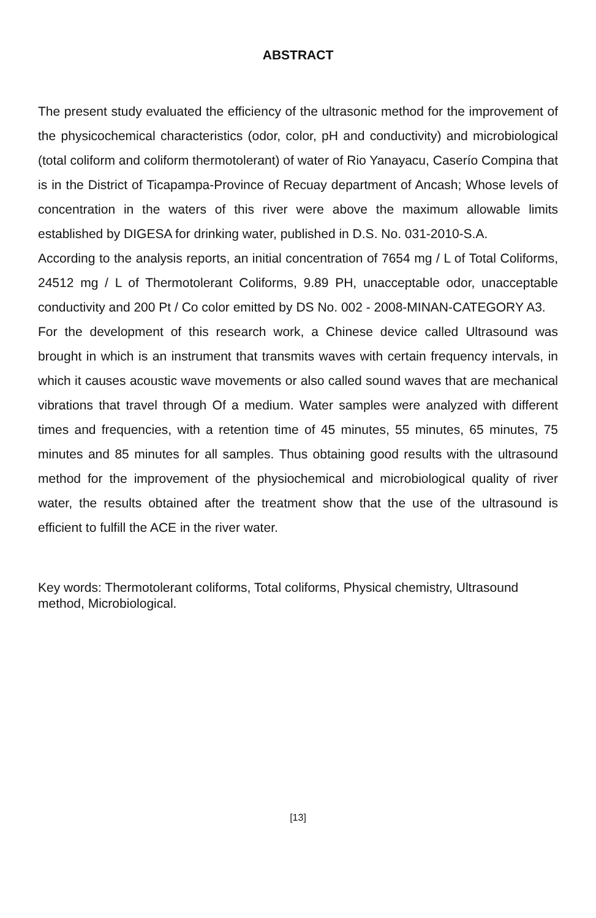ABSTRACT
The present study evaluated the efficiency of the ultrasonic method for the improvement of the physicochemical characteristics (odor, color, pH and conductivity) and microbiological (total coliform and coliform thermotolerant) of water of Rio Yanayacu, Caserío Compina that is in the District of Ticapampa-Province of Recuay department of Ancash; Whose levels of concentration in the waters of this river were above the maximum allowable limits established by DIGESA for drinking water, published in D.S. No. 031-2010-S.A.
According to the analysis reports, an initial concentration of 7654 mg / L of Total Coliforms, 24512 mg / L of Thermotolerant Coliforms, 9.89 PH, unacceptable odor, unacceptable conductivity and 200 Pt / Co color emitted by DS No. 002 - 2008-MINAN-CATEGORY A3.
For the development of this research work, a Chinese device called Ultrasound was brought in which is an instrument that transmits waves with certain frequency intervals, in which it causes acoustic wave movements or also called sound waves that are mechanical vibrations that travel through Of a medium. Water samples were analyzed with different times and frequencies, with a retention time of 45 minutes, 55 minutes, 65 minutes, 75 minutes and 85 minutes for all samples. Thus obtaining good results with the ultrasound method for the improvement of the physiochemical and microbiological quality of river water, the results obtained after the treatment show that the use of the ultrasound is efficient to fulfill the ACE in the river water.
Key words: Thermotolerant coliforms, Total coliforms, Physical chemistry, Ultrasound method, Microbiological.
[13]